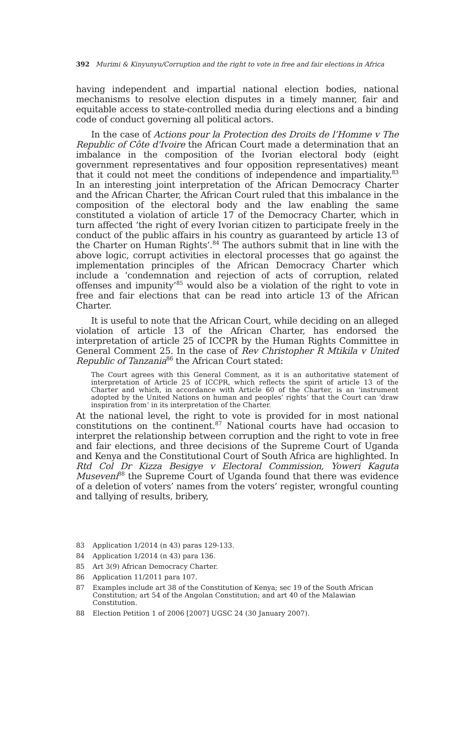392 Murimi & Kinyunyu/Corruption and the right to vote in free and fair elections in Africa
having independent and impartial national election bodies, national mechanisms to resolve election disputes in a timely manner, fair and equitable access to state-controlled media during elections and a binding code of conduct governing all political actors.
In the case of Actions pour la Protection des Droits de l’Homme v The Republic of Côte d'Ivoire the African Court made a determination that an imbalance in the composition of the Ivorian electoral body (eight government representatives and four opposition represen­tatives) meant that it could not meet the conditions of independence and impartiality.<sup>83</sup> In an interesting joint interpretation of the African Democracy Charter and the African Charter, the African Court ruled that this imbalance in the composition of the electoral body and the law enabling the same constituted a violation of article 17 of the Democracy Charter, which in turn affected ‘the right of every Ivorian citizen to participate freely in the conduct of the public affairs in his country as guaranteed by article 13 of the Charter on Human Rights’.<sup>84</sup> The authors submit that in line with the above logic, corrupt activities in electoral processes that go against the implementation principles of the African Democracy Charter which include a ‘condemnation and rejection of acts of corruption, related offenses and impunity’<sup>85</sup> would also be a violation of the right to vote in free and fair elections that can be read into article 13 of the African Charter.
It is useful to note that the African Court, while deciding on an alleged violation of article 13 of the African Charter, has endorsed the interpretation of article 25 of ICCPR by the Human Rights Committee in General Comment 25. In the case of Rev Christopher R Mtikila v United Republic of Tanzania<sup>86</sup> the African Court stated:
The Court agrees with this General Comment, as it is an authoritative statement of interpretation of Article 25 of ICCPR, which reflects the spirit of article 13 of the Charter and which, in accordance with Article 60 of the Charter, is an ‘instrument adopted by the United Nations on human and peoples’ rights’ that the Court can ‘draw inspiration from’ in its interpretation of the Charter.
At the national level, the right to vote is provided for in most national constitutions on the continent.<sup>87</sup> National courts have had occasion to interpret the relationship between corruption and the right to vote in free and fair elections, and three decisions of the Supreme Court of Uganda and Kenya and the Constitutional Court of South Africa are highlighted. In Rtd Col Dr Kizza Besigye v Electoral Commission, Yoweri Kaguta Museveni<sup>88</sup> the Supreme Court of Uganda found that there was evidence of a deletion of voters’ names from the voters’ register, wrongful counting and tallying of results, bribery,
83 Application 1/2014 (n 43) paras 129-133.
84 Application 1/2014 (n 43) para 136.
85 Art 3(9) African Democracy Charter.
86 Application 11/2011 para 107.
87 Examples include art 38 of the Constitution of Kenya; sec 19 of the South African Constitution; art 54 of the Angolan Constitution; and art 40 of the Malawian Constitution.
88 Election Petition 1 of 2006 [2007] UGSC 24 (30 January 2007).